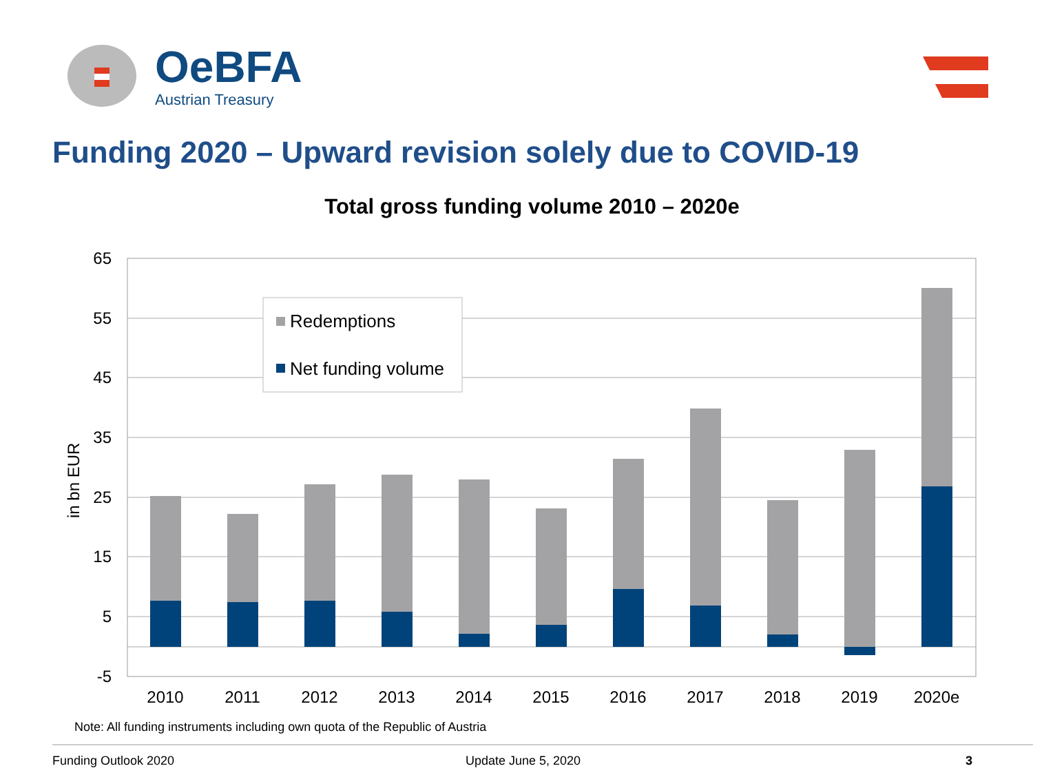OeBFA
Austrian Treasury
65
55
45
35
25
15
5
-5
in bn EUR
Redemptions
Net funding volume
2010
2011
2012
2013
2014
2015
2016
2017
2018
2019
2020e
Funding 2020 – Upward revision solely due to COVID-19
Total gross funding volume 2010 – 2020e
Note: All funding instruments including own quota of the Republic of Austria
Funding Outlook 2020 Update June 5, 2020 3